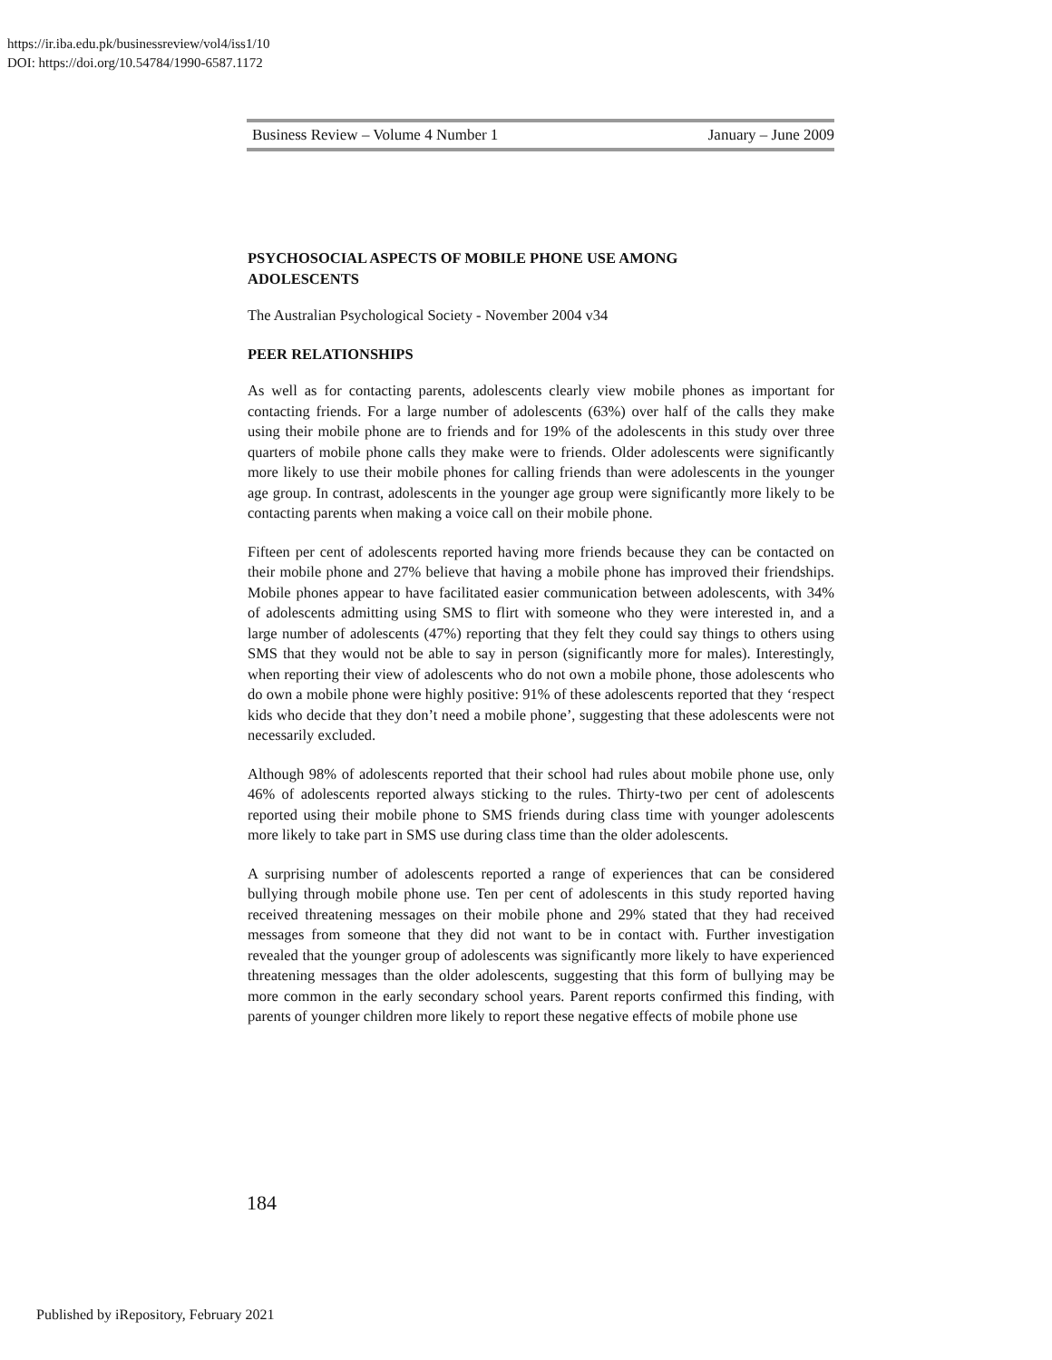https://ir.iba.edu.pk/businessreview/vol4/iss1/10
DOI: https://doi.org/10.54784/1990-6587.1172
Business Review – Volume 4 Number 1 January – June 2009
PSYCHOSOCIAL ASPECTS OF MOBILE PHONE USE AMONG
ADOLESCENTS
The Australian Psychological Society - November 2004 v34
PEER RELATIONSHIPS
As well as for contacting parents, adolescents clearly view mobile phones as important for contacting friends. For a large number of adolescents (63%) over half of the calls they make using their mobile phone are to friends and for 19% of the adolescents in this study over three quarters of mobile phone calls they make were to friends. Older adolescents were significantly more likely to use their mobile phones for calling friends than were adolescents in the younger age group. In contrast, adolescents in the younger age group were significantly more likely to be contacting parents when making a voice call on their mobile phone.
Fifteen per cent of adolescents reported having more friends because they can be contacted on their mobile phone and 27% believe that having a mobile phone has improved their friendships. Mobile phones appear to have facilitated easier communication between adolescents, with 34% of adolescents admitting using SMS to flirt with someone who they were interested in, and a large number of adolescents (47%) reporting that they felt they could say things to others using SMS that they would not be able to say in person (significantly more for males). Interestingly, when reporting their view of adolescents who do not own a mobile phone, those adolescents who do own a mobile phone were highly positive: 91% of these adolescents reported that they ‘respect kids who decide that they don’t need a mobile phone’, suggesting that these adolescents were not necessarily excluded.
Although 98% of adolescents reported that their school had rules about mobile phone use, only 46% of adolescents reported always sticking to the rules. Thirty-two per cent of adolescents reported using their mobile phone to SMS friends during class time with younger adolescents more likely to take part in SMS use during class time than the older adolescents.
A surprising number of adolescents reported a range of experiences that can be considered bullying through mobile phone use. Ten per cent of adolescents in this study reported having received threatening messages on their mobile phone and 29% stated that they had received messages from someone that they did not want to be in contact with. Further investigation revealed that the younger group of adolescents was significantly more likely to have experienced threatening messages than the older adolescents, suggesting that this form of bullying may be more common in the early secondary school years. Parent reports confirmed this finding, with parents of younger children more likely to report these negative effects of mobile phone use
184
Published by iRepository, February 2021